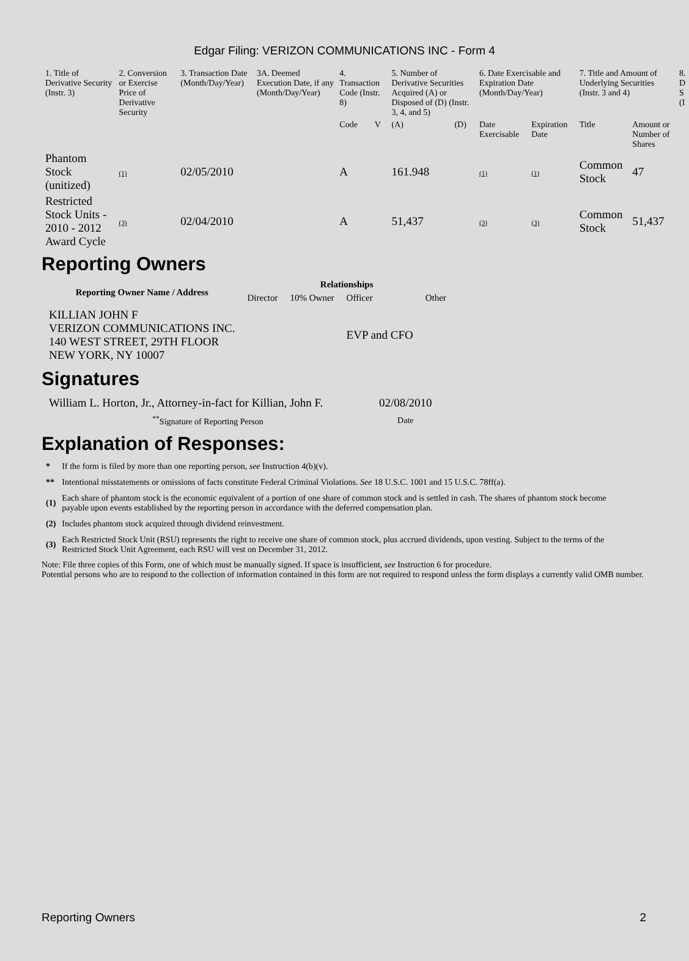Edgar Filing: VERIZON COMMUNICATIONS INC - Form 4
| 1. Title of Derivative Security (Instr. 3) | 2. Conversion or Exercise Price of Derivative Security | 3. Transaction Date (Month/Day/Year) | 3A. Deemed Execution Date, if any (Month/Day/Year) | 4. Transaction Code (Instr. 8) | | 5. Number of Derivative Securities Acquired (A) or Disposed of (D) (Instr. 3, 4, and 5) | | 6. Date Exercisable and Expiration Date (Month/Day/Year) | | 7. Title and Amount of Underlying Securities (Instr. 3 and 4) | | 8. D S (I |
| | | | | Code | V | (A) | (D) | Date Exercisable | Expiration Date | Title | Amount or Number of Shares | |
| Phantom Stock (unitized) | (1) | 02/05/2010 | | A | | 161.948 | | (1) | (1) | Common Stock | 47 | |
| Restricted Stock Units - 2010 - 2012 Award Cycle | (3) | 02/04/2010 | | A | | 51,437 | | (3) | (3) | Common Stock | 51,437 | |
Reporting Owners
| Reporting Owner Name / Address | Relationships | | | |
| --- | --- | --- | --- | --- |
| | Director | 10% Owner | Officer | Other |
| KILLIAN JOHN F VERIZON COMMUNICATIONS INC. 140 WEST STREET, 29TH FLOOR NEW YORK, NY 10007 | | | EVP and CFO | |
Signatures
| William L. Horton, Jr., Attorney-in-fact for Killian, John F. | 02/08/2010 |
| <sup>**</sup> Signature of Reporting Person | Date |
Explanation of Responses:
| * | If the form is filed by more than one reporting person, see Instruction 4(b)(v). |
| ** | Intentional misstatements or omissions of facts constitute Federal Criminal Violations. See 18 U.S.C. 1001 and 15 U.S.C. 78ff(a). |
| (1) | Each share of phantom stock is the economic equivalent of a portion of one share of common stock and is settled in cash. The shares of phantom stock become payable upon events established by the reporting person in accordance with the deferred compensation plan. |
| (2) | Includes phantom stock acquired through dividend reinvestment. |
| (3) | Each Restricted Stock Unit (RSU) represents the right to receive one share of common stock, plus accrued dividends, upon vesting. Subject to the terms of the Restricted Stock Unit Agreement, each RSU will vest on December 31, 2012. |
Note: File three copies of this Form, one of which must be manually signed. If space is insufficient, see Instruction 6 for procedure.
Potential persons who are to respond to the collection of information contained in this form are not required to respond unless the form displays a currently valid OMB number.
Reporting Owners 2